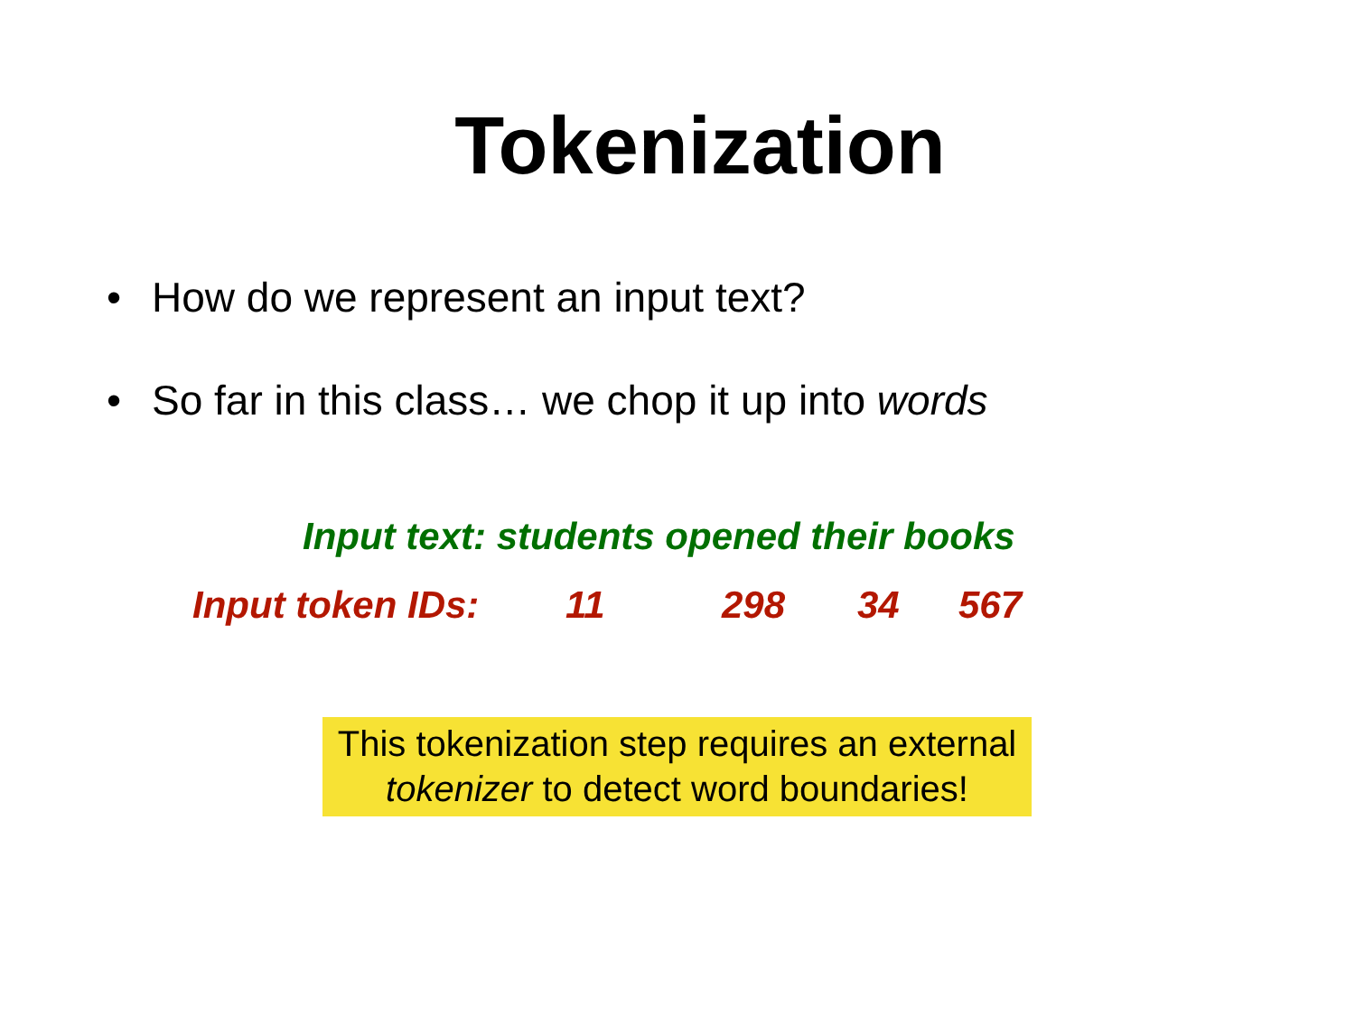Tokenization
• How do we represent an input text?
• So far in this class… we chop it up into words
Input text: students opened their books
Input token IDs: 11 298 34 567
This tokenization step requires an external
tokenizer to detect word boundaries!